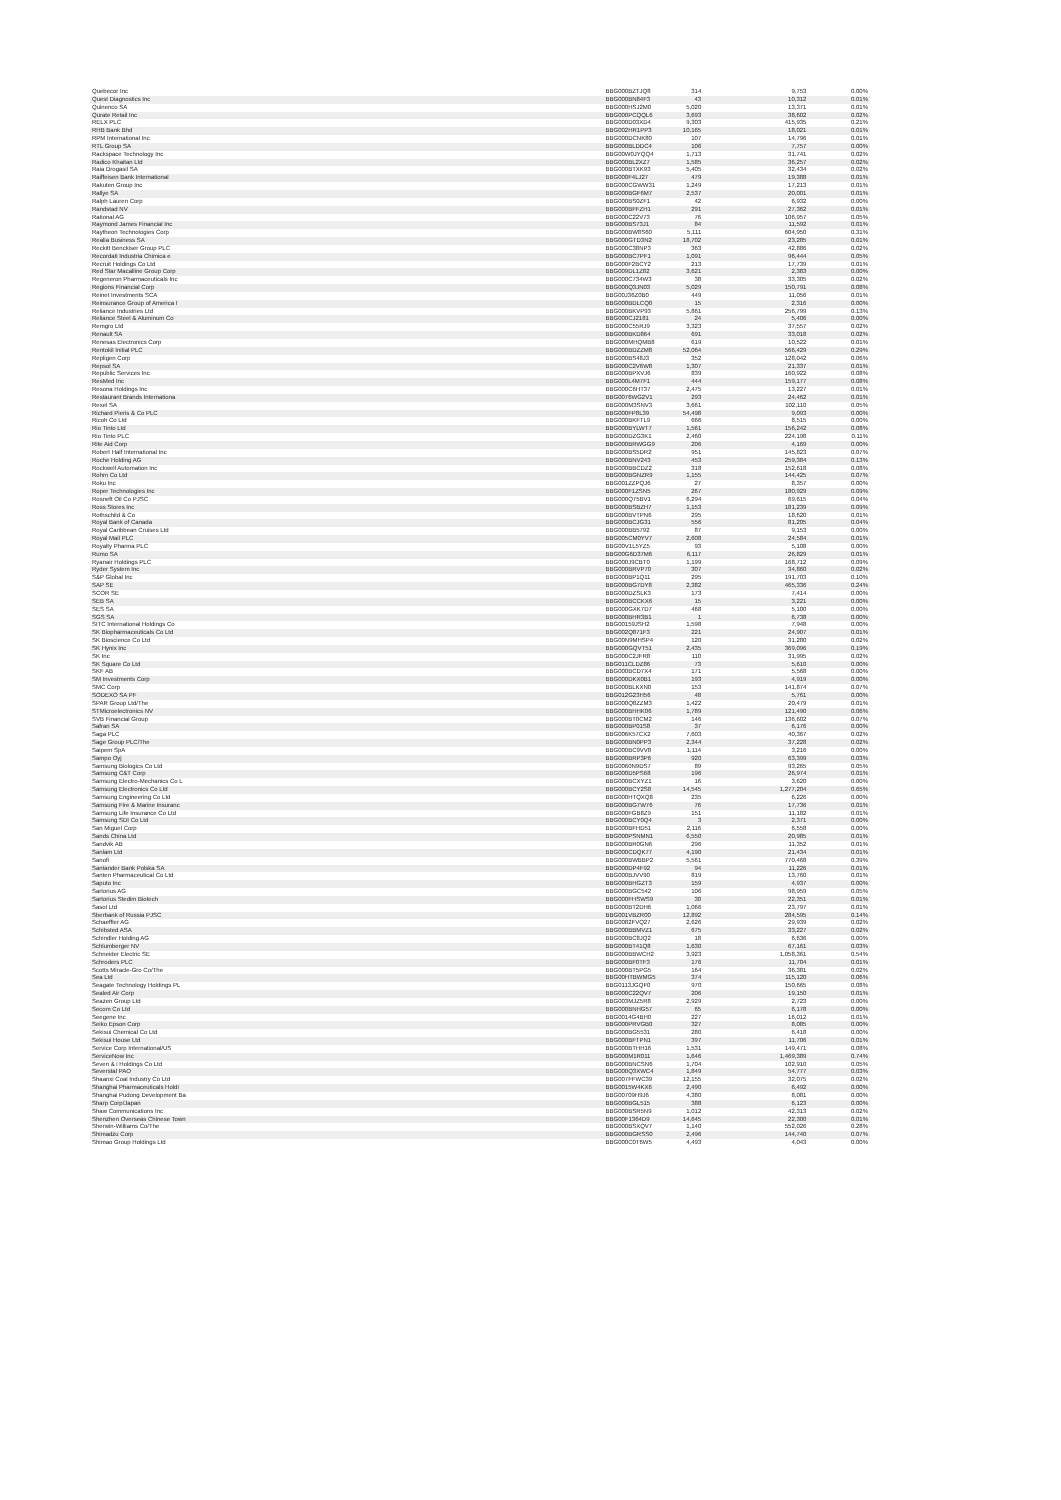| Quebecor Inc | BBG000BZTJQ8 | 314 | 9,753 | 0.00% |
| Quest Diagnostics Inc | BBG000BN84F3 | 43 | 10,312 | 0.01% |
| Quinenco SA | BBG000HSJ2M0 | 5,020 | 13,371 | 0.01% |
| Qurate Retail Inc | BBG000PCQQL6 | 3,693 | 38,602 | 0.02% |
| RELX PLC | BBG000D03XD4 | 9,303 | 415,935 | 0.21% |
| RHB Bank Bhd | BBG002HR1PP3 | 10,165 | 18,021 | 0.01% |
| RPM International Inc | BBG000DCNK80 | 107 | 14,796 | 0.01% |
| RTL Group SA | BBG000BLDDC4 | 106 | 7,757 | 0.00% |
| Rackspace Technology Inc | BBG00W0JYQQ4 | 1,713 | 31,741 | 0.02% |
| Radico Khaitan Ltd | BBG000BL2XZ7 | 1,585 | 36,257 | 0.02% |
| Raia Drogasil SA | BBG000BTXK93 | 5,405 | 32,434 | 0.02% |
| Raiffeisen Bank International | BBG000F4LJ27 | 479 | 19,388 | 0.01% |
| Rakuten Group Inc | BBG000CGWW31 | 1,249 | 17,213 | 0.01% |
| Rallye SA | BBG000BGF6M7 | 2,537 | 20,001 | 0.01% |
| Ralph Lauren Corp | BBG000BS0ZF1 | 42 | 6,932 | 0.00% |
| Randstad NV | BBG000BFFZH1 | 291 | 27,362 | 0.01% |
| Rational AG | BBG000C22V73 | 76 | 106,957 | 0.05% |
| Raymond James Financial Inc | BBG000BS73J1 | 84 | 11,592 | 0.01% |
| Raytheon Technologies Corp | BBG000BW8S60 | 5,111 | 604,950 | 0.31% |
| Realia Business SA | BBG000GTD3N2 | 18,702 | 23,285 | 0.01% |
| Reckitt Benckiser Group PLC | BBG000C38NP3 | 363 | 42,886 | 0.02% |
| Recordati Industria Chimica e | BBG000BC7PF1 | 1,091 | 96,444 | 0.05% |
| Recruit Holdings Co Ltd | BBG000F2BCY2 | 213 | 17,739 | 0.01% |
| Red Star Macalline Group Corp | BBG009DL1Z82 | 3,621 | 2,383 | 0.00% |
| Regeneron Pharmaceuticals Inc | BBG000C734W3 | 38 | 33,305 | 0.02% |
| Regions Financial Corp | BBG000Q3JN03 | 5,029 | 150,791 | 0.08% |
| Reinet Investments SCA | BBG00J36Z0B0 | 449 | 11,056 | 0.01% |
| Reinsurance Group of America I | BBG000BDLCQ0 | 15 | 2,316 | 0.00% |
| Reliance Industries Ltd | BBG000BKVP93 | 5,861 | 256,799 | 0.13% |
| Reliance Steel & Aluminum Co | BBG000CJ2181 | 24 | 5,406 | 0.00% |
| Remgro Ltd | BBG000C55RJ9 | 3,323 | 37,557 | 0.02% |
| Renault SA | BBG000BKD864 | 691 | 33,018 | 0.02% |
| Renesas Electronics Corp | BBG000MHQMB8 | 619 | 10,522 | 0.01% |
| Rentokil Initial PLC | BBG000BDZZM8 | 52,064 | 566,429 | 0.29% |
| Repligen Corp | BBG000BS48J3 | 352 | 128,042 | 0.06% |
| Repsol SA | BBG000C2V6W8 | 1,307 | 21,337 | 0.01% |
| Republic Services Inc | BBG000BPXVJ6 | 839 | 160,922 | 0.08% |
| ResMed Inc | BBG000L4M7F1 | 444 | 159,177 | 0.08% |
| Resona Holdings Inc | BBG000C6HT37 | 2,475 | 13,227 | 0.01% |
| Restaurant Brands Internationa | BBG0076WG2V1 | 293 | 24,462 | 0.01% |
| Rexel SA | BBG000M3SNV3 | 3,661 | 102,110 | 0.05% |
| Richard Pieris & Co PLC | BBG000FP8L39 | 54,498 | 9,093 | 0.00% |
| Ricoh Co Ltd | BBG000BKFTL9 | 666 | 8,515 | 0.00% |
| Rio Tinto Ltd | BBG000BYLWT7 | 1,561 | 156,242 | 0.08% |
| Rio Tinto PLC | BBG000DZG3K1 | 2,460 | 224,198 | 0.11% |
| Rite Aid Corp | BBG000BRWGG9 | 206 | 4,169 | 0.00% |
| Robert Half International Inc | BBG000BS5DR2 | 951 | 145,823 | 0.07% |
| Roche Holding AG | BBG000BNV243 | 453 | 259,384 | 0.13% |
| Rockwell Automation Inc | BBG000BBCDZ2 | 318 | 152,618 | 0.08% |
| Rohm Co Ltd | BBG000BGNZR9 | 1,155 | 144,425 | 0.07% |
| Roku Inc | BBG001ZZPQJ6 | 27 | 8,357 | 0.00% |
| Roper Technologies Inc | BBG000F1ZSN5 | 267 | 180,929 | 0.09% |
| Rosneft Oil Co PJSC | BBG000Q75BV1 | 6,294 | 69,615 | 0.04% |
| Ross Stores Inc | BBG000BSBZH7 | 1,153 | 181,239 | 0.09% |
| Rothschild & Co | BBG000BVTPN6 | 295 | 18,620 | 0.01% |
| Royal Bank of Canada | BBG000BCJG31 | 556 | 81,205 | 0.04% |
| Royal Caribbean Cruises Ltd | BBG000BB5792 | 87 | 9,153 | 0.00% |
| Royal Mail PLC | BBG005CM0YV7 | 2,608 | 24,584 | 0.01% |
| Royalty Pharma PLC | BBG00V1L5YZ5 | 93 | 5,108 | 0.00% |
| Rumo SA | BBG00G6D37M6 | 6,117 | 26,829 | 0.01% |
| Ryanair Holdings PLC | BBG000J9CBT0 | 1,199 | 168,712 | 0.09% |
| Ryder System Inc | BBG000BRVP70 | 307 | 34,860 | 0.02% |
| S&P Global Inc | BBG000BP1Q11 | 295 | 191,703 | 0.10% |
| SAP SE | BBG000BG7DY8 | 2,382 | 465,336 | 0.24% |
| SCOR SE | BBG000DZSLK3 | 173 | 7,414 | 0.00% |
| SEB SA | BBG000BCCKX6 | 15 | 3,221 | 0.00% |
| SES SA | BBG000GXK7D7 | 468 | 5,100 | 0.00% |
| SGS SA | BBG000BHR3B1 | 1 | 6,738 | 0.00% |
| SITC International Holdings Co | BBG00159JSH2 | 1,598 | 7,948 | 0.00% |
| SK Biopharmaceuticals Co Ltd | BBG002Q871F3 | 221 | 24,907 | 0.01% |
| SK Bioscience Co Ltd | BBG00N9MHSP4 | 120 | 31,280 | 0.02% |
| SK Hynix Inc | BBG000GQVT51 | 2,435 | 369,096 | 0.19% |
| SK Inc | BBG000C2JFR8 | 110 | 31,995 | 0.02% |
| SK Square Co Ltd | BBG011CLDZ86 | 73 | 5,610 | 0.00% |
| SKF AB | BBG000BCD7X4 | 171 | 5,568 | 0.00% |
| SM Investments Corp | BBG000DKX0B1 | 193 | 4,919 | 0.00% |
| SMC Corp | BBG000BLKXN0 | 153 | 141,874 | 0.07% |
| SODEXO SA PF | BBG012G23H56 | 48 | 5,761 | 0.00% |
| SPAR Group Ltd/The | BBG000Q8ZZM3 | 1,422 | 20,479 | 0.01% |
| STMicroelectronics NV | BBG000BHHK06 | 1,789 | 121,490 | 0.06% |
| SVB Financial Group | BBG000BT0CM2 | 146 | 136,602 | 0.07% |
| Safran SA | BBG000BP01S8 | 37 | 6,176 | 0.00% |
| Saga PLC | BBG006K57CX2 | 7,603 | 40,367 | 0.02% |
| Sage Group PLC/The | BBG000BN0PP3 | 2,344 | 37,228 | 0.02% |
| Saipem SpA | BBG000BC9VV8 | 1,114 | 3,216 | 0.00% |
| Sampo Oyj | BBG000BRP3P6 | 920 | 63,399 | 0.03% |
| Samsung Biologics Co Ltd | BBG0060N9DS7 | 89 | 93,265 | 0.05% |
| Samsung C&T Corp | BBG000D5PS68 | 196 | 26,974 | 0.01% |
| Samsung Electro-Mechanics Co L | BBG000BCXYZ1 | 16 | 3,620 | 0.00% |
| Samsung Electronics Co Ltd | BBG000BCY2S8 | 14,545 | 1,277,204 | 0.65% |
| Samsung Engineering Co Ltd | BBG000HTQXQ8 | 235 | 6,226 | 0.00% |
| Samsung Fire & Marine Insuranc | BBG000BG7W76 | 76 | 17,736 | 0.01% |
| Samsung Life Insurance Co Ltd | BBG000FGB8Z9 | 151 | 11,182 | 0.01% |
| Samsung SDI Co Ltd | BBG000BCY0Q4 | 3 | 2,371 | 0.00% |
| San Miguel Corp | BBG000BFHD51 | 2,116 | 6,558 | 0.00% |
| Sands China Ltd | BBG000PSNMN1 | 6,550 | 20,985 | 0.01% |
| Sandvik AB | BBG000BR0GN6 | 296 | 11,352 | 0.01% |
| Sanlam Ltd | BBG000CDQK77 | 4,190 | 21,434 | 0.01% |
| Sanofi | BBG000BWBBP2 | 5,561 | 770,468 | 0.39% |
| Santander Bank Polska SA | BBG000DP4F92 | 94 | 11,226 | 0.01% |
| Santen Pharmaceutical Co Ltd | BBG000BJVV90 | 819 | 13,760 | 0.01% |
| Saputo Inc | BBG000BHGZT3 | 159 | 4,937 | 0.00% |
| Sartorius AG | BBG000BGC542 | 106 | 98,959 | 0.05% |
| Sartorius Stedim Biotech | BBG000FHSWS9 | 30 | 22,351 | 0.01% |
| Sasol Ltd | BBG000BT2DH6 | 1,066 | 23,797 | 0.01% |
| Sberbank of Russia PJSC | BBG001VBZR00 | 12,892 | 284,595 | 0.14% |
| Schaeffler AG | BBG0082FVQ27 | 2,626 | 29,939 | 0.02% |
| Schibsted ASA | BBG000BBMVZ1 | 675 | 33,227 | 0.02% |
| Schindler Holding AG | BBG000BC8JQ2 | 18 | 6,636 | 0.00% |
| Schlumberger NV | BBG000BT41Q8 | 1,630 | 67,161 | 0.03% |
| Schneider Electric SE | BBG000BBWCH2 | 3,923 | 1,058,361 | 0.54% |
| Schroders PLC | BBG000BF0TF3 | 176 | 11,704 | 0.01% |
| Scotts Miracle-Gro Co/The | BBG000BT5PG5 | 164 | 36,381 | 0.02% |
| Sea Ltd | BBG00HTBWMG5 | 374 | 115,120 | 0.06% |
| Seagate Technology Holdings PL | BBG0113JGQF0 | 970 | 150,665 | 0.08% |
| Sealed Air Corp | BBG000C22QV7 | 206 | 19,150 | 0.01% |
| Seazen Group Ltd | BBG003MJZ5R8 | 2,929 | 2,723 | 0.00% |
| Secom Co Ltd | BBG000BNHG57 | 65 | 6,178 | 0.00% |
| Seegene Inc | BBG0014G4BH0 | 227 | 16,012 | 0.01% |
| Seiko Epson Corp | BBG000PRVGB0 | 327 | 8,085 | 0.00% |
| Sekisui Chemical Co Ltd | BBG000BG5531 | 280 | 6,418 | 0.00% |
| Sekisui House Ltd | BBG000BFTPN1 | 397 | 11,706 | 0.01% |
| Service Corp International/US | BBG000BTHH16 | 1,531 | 149,471 | 0.08% |
| ServiceNow Inc | BBG000M1R011 | 1,646 | 1,469,389 | 0.74% |
| Seven & i Holdings Co Ltd | BBG000BNCSN6 | 1,704 | 102,910 | 0.05% |
| Severstal PAO | BBG000Q3XWC4 | 1,849 | 54,777 | 0.03% |
| Shaanxi Coal Industry Co Ltd | BBG007FFWC39 | 12,155 | 32,075 | 0.02% |
| Shanghai Pharmaceuticals Holdi | BBG0015W4KX6 | 2,490 | 6,492 | 0.00% |
| Shanghai Pudong Development Ba | BBG00709H9J6 | 4,380 | 8,081 | 0.00% |
| Sharp Corp/Japan | BBG000BGL515 | 388 | 6,123 | 0.00% |
| Shaw Communications Inc | BBG000BSR5N9 | 1,012 | 42,313 | 0.02% |
| Shenzhen Overseas Chinese Town | BBG00F1364D9 | 14,645 | 22,300 | 0.01% |
| Sherwin-Williams Co/The | BBG000BSXQV7 | 1,140 | 552,026 | 0.28% |
| Shimadzu Corp | BBG000BGRSS0 | 2,496 | 144,740 | 0.07% |
| Shimao Group Holdings Ltd | BBG000C0T6W5 | 4,493 | 4,043 | 0.00% |